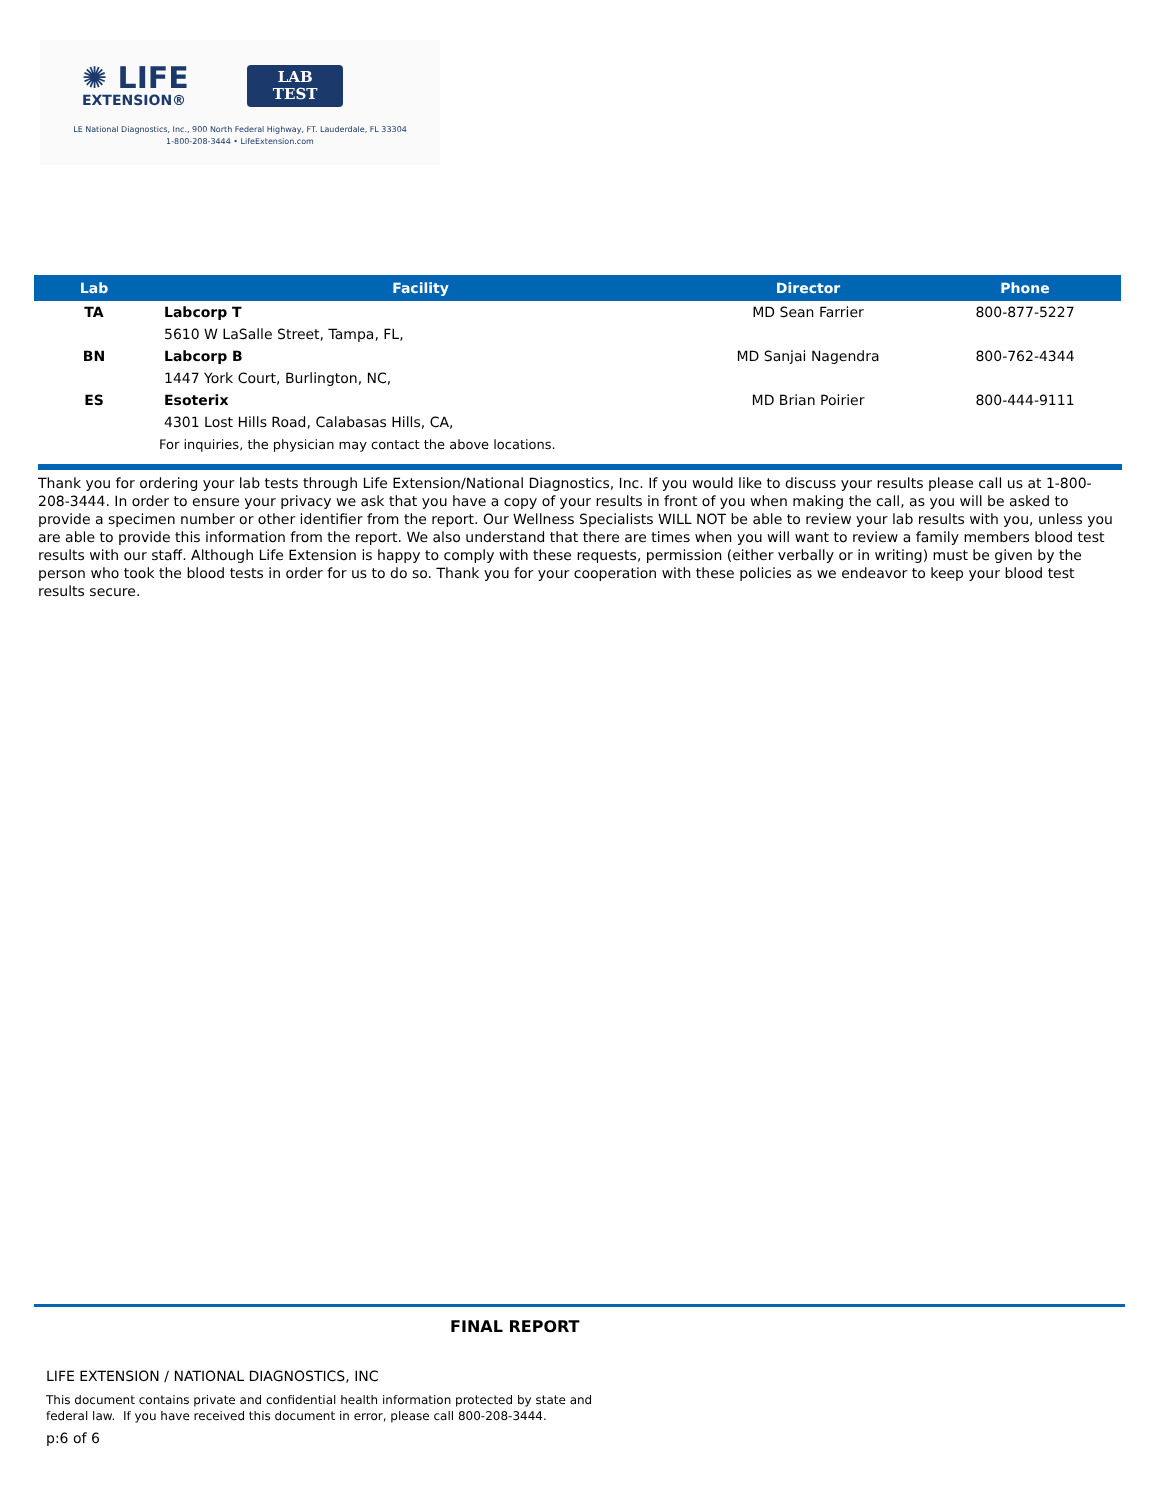✺ LIFE
EXTENSION®
LAB
TEST
LE National Diagnostics, Inc., 900 North Federal Highway, FT. Lauderdale, FL 33304
1-800-208-3444 • LifeExtension.com
| Lab | Facility | Director | Phone |
| --- | --- | --- | --- |
| TA | Labcorp T | MD Sean Farrier | 800-877-5227 |
| | 5610 W LaSalle Street, Tampa, FL, | | |
| BN | Labcorp B | MD Sanjai Nagendra | 800-762-4344 |
| | 1447 York Court, Burlington, NC, | | |
| ES | Esoterix | MD Brian Poirier | 800-444-9111 |
| | 4301 Lost Hills Road, Calabasas Hills, CA, | | |
| | For inquiries, the physician may contact the above locations. | | |
Thank you for ordering your lab tests through Life Extension/National Diagnostics, Inc. If you would like to discuss your results please call us at 1-800-208-3444. In order to ensure your privacy we ask that you have a copy of your results in front of you when making the call, as you will be asked to provide a specimen number or other identifier from the report. Our Wellness Specialists WILL NOT be able to review your lab results with you, unless you are able to provide this information from the report. We also understand that there are times when you will want to review a family members blood test results with our staff. Although Life Extension is happy to comply with these requests, permission (either verbally or in writing) must be given by the person who took the blood tests in order for us to do so. Thank you for your cooperation with these policies as we endeavor to keep your blood test results secure.
FINAL REPORT
LIFE EXTENSION / NATIONAL DIAGNOSTICS, INC
This document contains private and confidential health information protected by state and
federal law. If you have received this document in error, please call 800-208-3444.
p:6 of 6